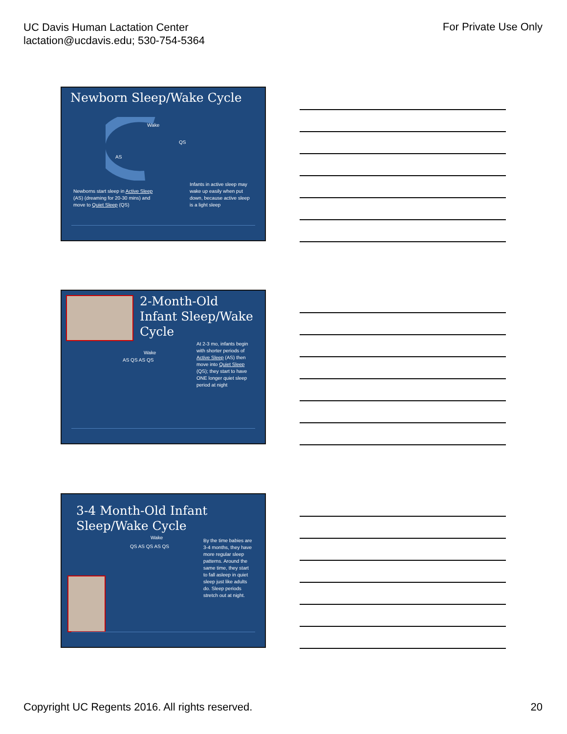UC Davis Human Lactation Center
lactation@ucdavis.edu; 530-754-5364
For Private Use Only
Newborn Sleep/Wake Cycle
Wake
QS
AS
Newborns start sleep in Active Sleep
(AS) (dreaming for 20-30 mins) and
move to Quiet Sleep (QS)
Infants in active sleep may
wake up easily when put
down, because active sleep
is a light sleep
2-Month-Old Infant Sleep/Wake Cycle
Wake
AS QS AS QS
At 2-3 mo, infants begin
with shorter periods of
Active Sleep (AS) then
move into Quiet Sleep
(QS); they start to have
ONE longer quiet sleep
period at night
3-4 Month-Old Infant Sleep/Wake Cycle
Wake
QS AS QS AS QS
By the time babies are
3-4 months, they have
more regular sleep
patterns. Around the
same time, they start
to fall asleep in quiet
sleep just like adults
do. Sleep periods
stretch out at night.
Copyright UC Regents 2016. All rights reserved.
20